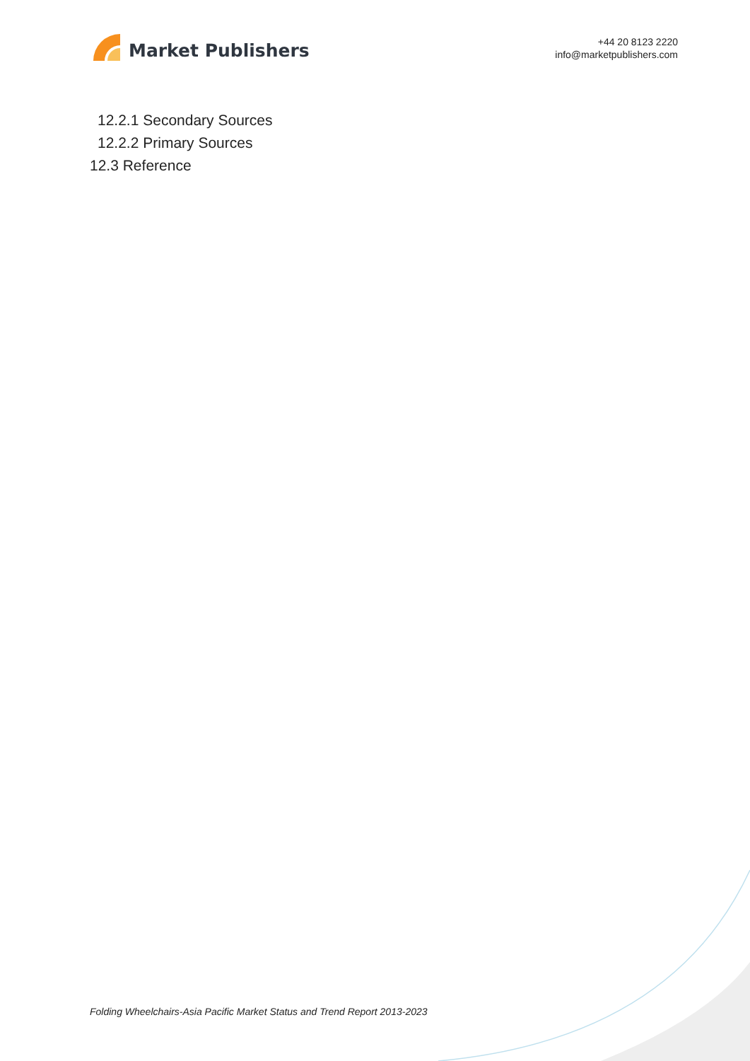Market Publishers
+44 20 8123 2220
info@marketpublishers.com
12.2.1 Secondary Sources
12.2.2 Primary Sources
12.3 Reference
Folding Wheelchairs-Asia Pacific Market Status and Trend Report 2013-2023